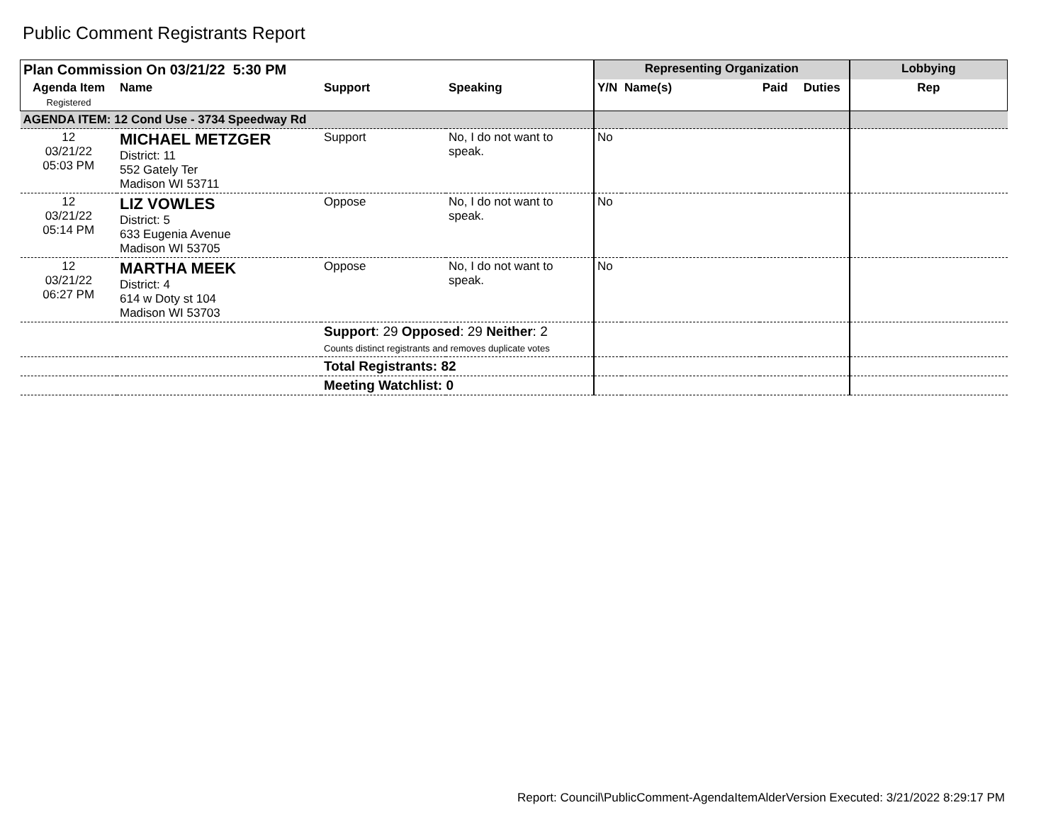Public Comment Registrants Report
| Plan Commission On 03/21/22 5:30 PM | | | | Representing Organization | | | | Lobbying |
| --- | --- | --- | --- | --- | --- | --- | --- | --- |
| Agenda Item Registered | Name | Support | Speaking | Y/N | Name(s) | Paid | Duties | Rep |
| AGENDA ITEM: 12 Cond Use - 3734 Speedway Rd | | | | | | | | |
| 12 03/21/22 05:03 PM | MICHAEL METZGER District: 11 552 Gately Ter Madison WI 53711 | Support | No, I do not want to speak. | No | | | | |
| 12 03/21/22 05:14 PM | LIZ VOWLES District: 5 633 Eugenia Avenue Madison WI 53705 | Oppose | No, I do not want to speak. | No | | | | |
| 12 03/21/22 06:27 PM | MARTHA MEEK District: 4 614 w Doty st 104 Madison WI 53703 | Oppose | No, I do not want to speak. | No | | | | |
| | | Support : 29 Opposed : 29 Neither : 2 Counts distinct registrants and removes duplicate votes | | | | | | |
| | | Total Registrants: 82 | | | | | | |
| | | Meeting Watchlist: 0 | | | | | | |
Report: Council\PublicComment-AgendaItemAlderVersion Executed: 3/21/2022 8:29:17 PM